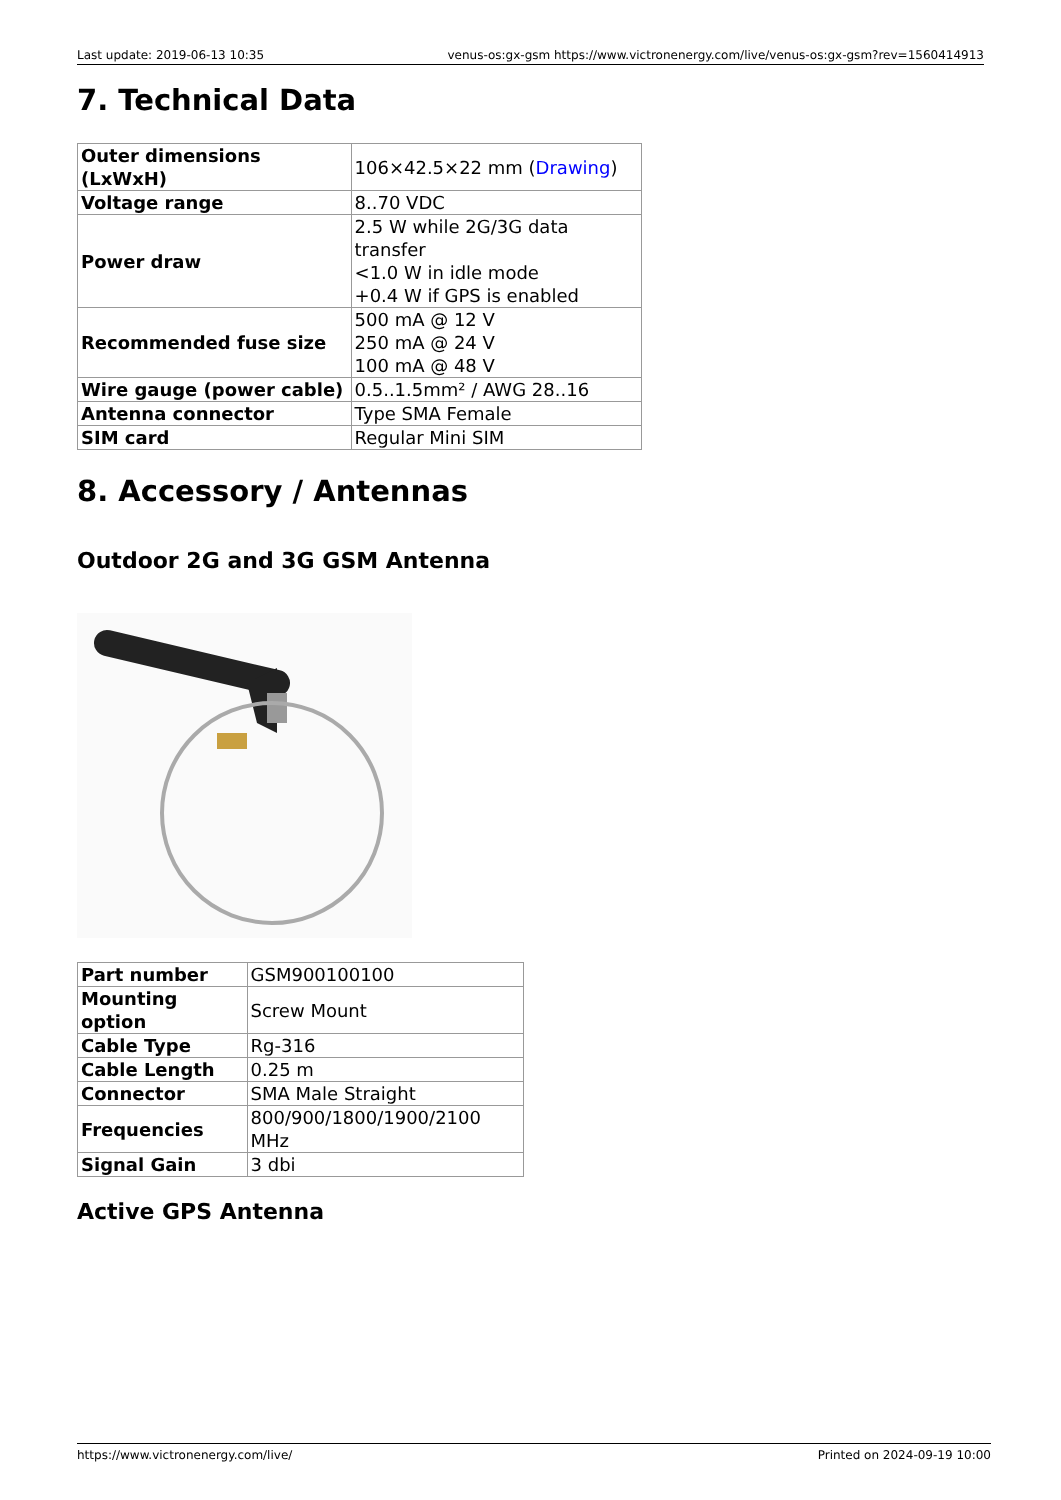Last update: 2019-06-13 10:35 venus-os:gx-gsm https://www.victronenergy.com/live/venus-os:gx-gsm?rev=1560414913
7. Technical Data
| Outer dimensions (LxWxH) | 106×42.5×22 mm ( Drawing ) |
| Voltage range | 8..70 VDC |
| Power draw | 2.5 W while 2G/3G data transfer <1.0 W in idle mode +0.4 W if GPS is enabled |
| Recommended fuse size | 500 mA @ 12 V 250 mA @ 24 V 100 mA @ 48 V |
| Wire gauge (power cable) | 0.5..1.5mm² / AWG 28..16 |
| Antenna connector | Type SMA Female |
| SIM card | Regular Mini SIM |
8. Accessory / Antennas
Outdoor 2G and 3G GSM Antenna
| Part number | GSM900100100 |
| Mounting option | Screw Mount |
| Cable Type | Rg-316 |
| Cable Length | 0.25 m |
| Connector | SMA Male Straight |
| Frequencies | 800/900/1800/1900/2100 MHz |
| Signal Gain | 3 dbi |
Active GPS Antenna
https://www.victronenergy.com/live/ Printed on 2024-09-19 10:00